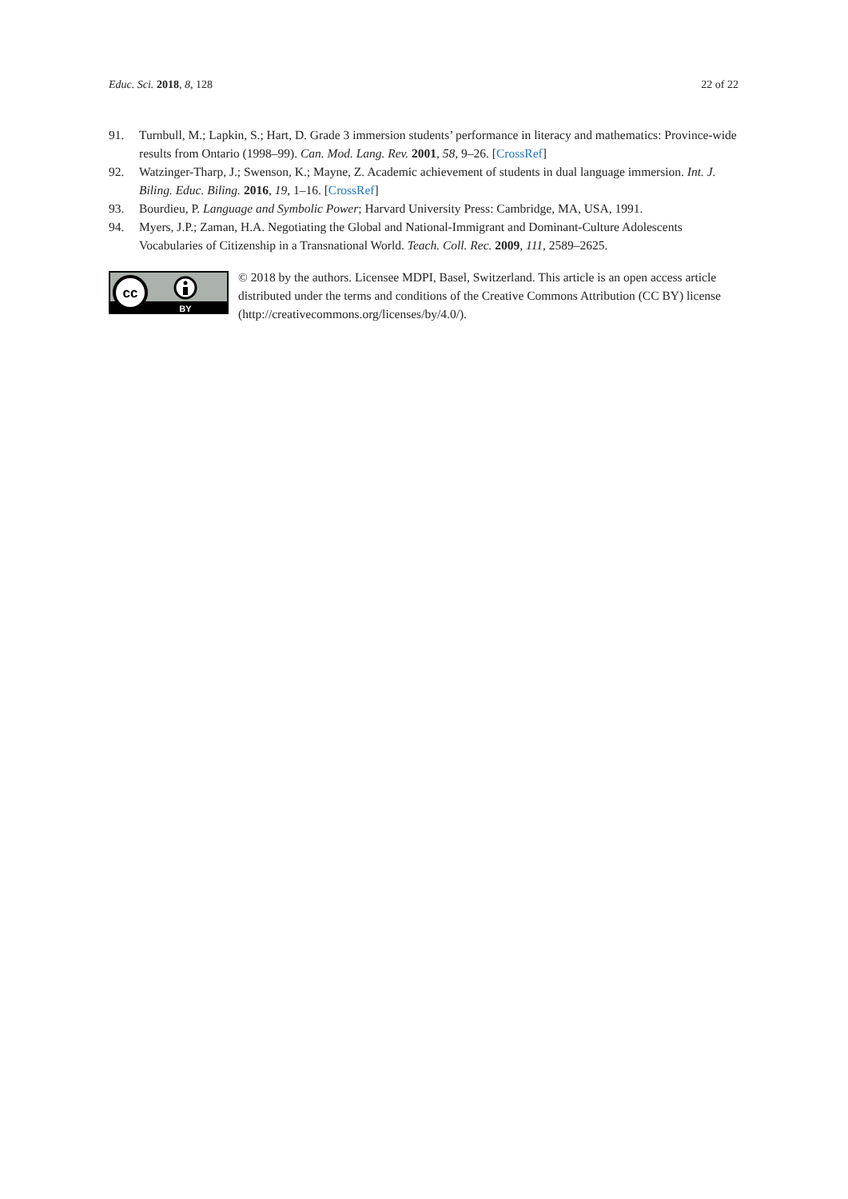Educ. Sci. 2018, 8, 128 22 of 22
91. Turnbull, M.; Lapkin, S.; Hart, D. Grade 3 immersion students’ performance in literacy and mathematics: Province-wide results from Ontario (1998–99). Can. Mod. Lang. Rev. 2001, 58, 9–26. [CrossRef]
92. Watzinger-Tharp, J.; Swenson, K.; Mayne, Z. Academic achievement of students in dual language immersion. Int. J. Biling. Educ. Biling. 2016, 19, 1–16. [CrossRef]
93. Bourdieu, P. Language and Symbolic Power; Harvard University Press: Cambridge, MA, USA, 1991.
94. Myers, J.P.; Zaman, H.A. Negotiating the Global and National-Immigrant and Dominant-Culture Adolescents Vocabularies of Citizenship in a Transnational World. Teach. Coll. Rec. 2009, 111, 2589–2625.
cc
BY
© 2018 by the authors. Licensee MDPI, Basel, Switzerland. This article is an open access article distributed under the terms and conditions of the Creative Commons Attribution (CC BY) license (http://creativecommons.org/licenses/by/4.0/).